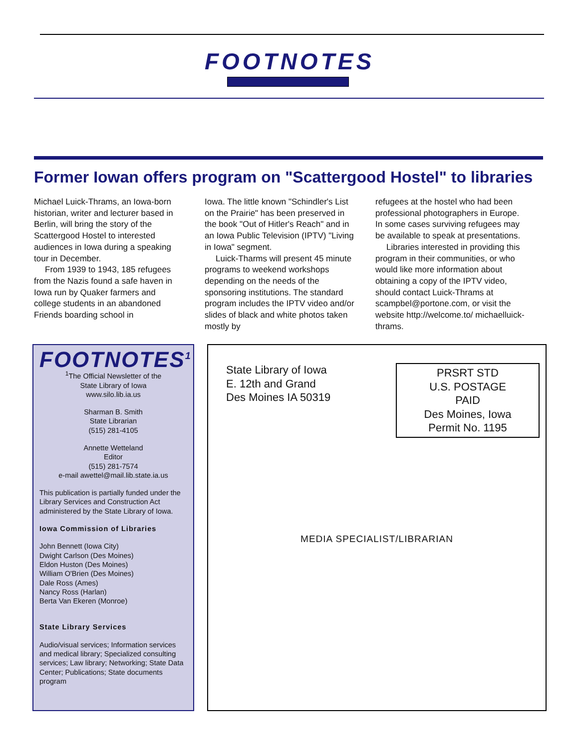FOOTNOTES
Former Iowan offers program on "Scattergood Hostel" to libraries
Michael Luick-Thrams, an Iowa-born historian, writer and lecturer based in Berlin, will bring the story of the Scattergood Hostel to interested audiences in Iowa during a speaking tour in December.
From 1939 to 1943, 185 refugees from the Nazis found a safe haven in Iowa run by Quaker farmers and college students in an abandoned Friends boarding school in
Iowa. The little known "Schindler's List on the Prairie" has been preserved in the book "Out of Hitler's Reach" and in an Iowa Public Television (IPTV) "Living in Iowa" segment.
Luick-Tharms will present 45 minute programs to weekend workshops depending on the needs of the sponsoring institutions. The standard program includes the IPTV video and/or slides of black and white photos taken mostly by
refugees at the hostel who had been professional photographers in Europe. In some cases surviving refugees may be available to speak at presentations.
Libraries interested in providing this program in their communities, or who would like more information about obtaining a copy of the IPTV video, should contact Luick-Thrams at scampbel@portone.com, or visit the website http://welcome.to/ michaelluick-thrams.
FOOTNOTES<sup>1</sup>
<sup>1</sup> The Official Newsletter of the
State Library of Iowa
www.silo.lib.ia.us
Sharman B. Smith
State Librarian
(515) 281-4105
Annette Wetteland
Editor
(515) 281-7574
e-mail awettel@mail.lib.state.ia.us
This publication is partially funded under the Library Services and Construction Act administered by the State Library of Iowa.
Iowa Commission of Libraries
John Bennett (Iowa City)
Dwight Carlson (Des Moines)
Eldon Huston (Des Moines)
William O'Brien (Des Moines)
Dale Ross (Ames)
Nancy Ross (Harlan)
Berta Van Ekeren (Monroe)
State Library Services
Audio/visual services; Information services and medical library; Specialized consulting services; Law library; Networking; State Data Center; Publications; State documents program
State Library of Iowa
E. 12th and Grand
Des Moines IA 50319
PRSRT STD
U.S. POSTAGE
PAID
Des Moines, Iowa
Permit No. 1195
MEDIA SPECIALIST/LIBRARIAN